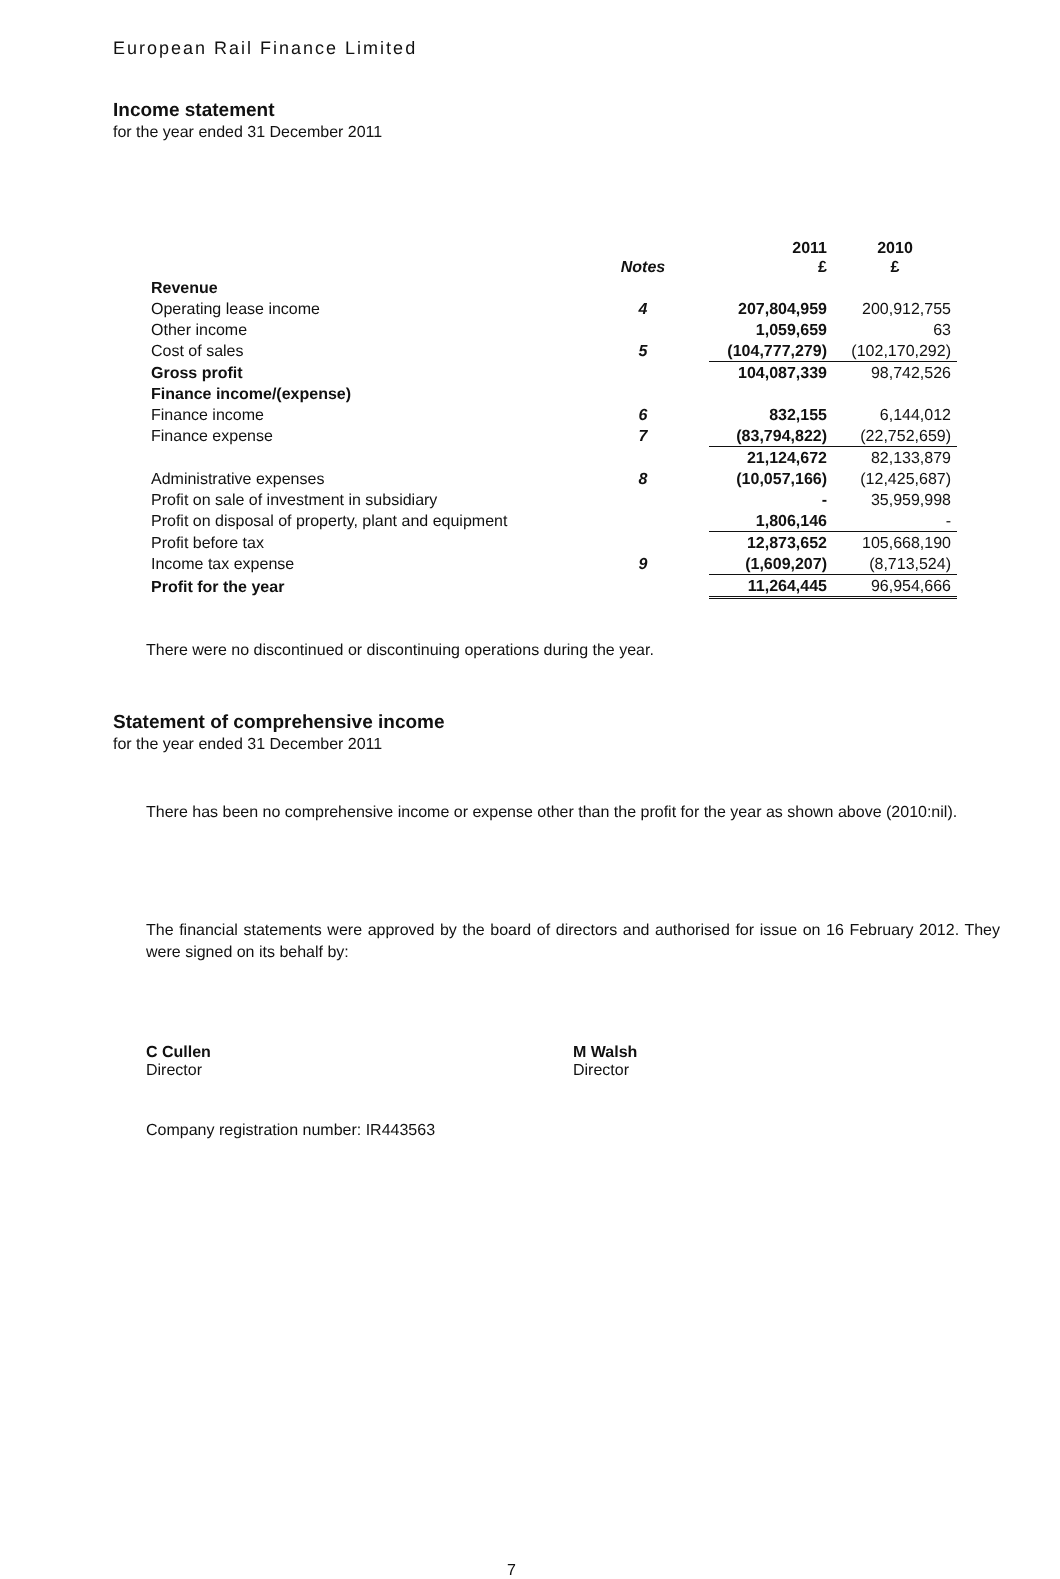European Rail Finance Limited
Income statement
for the year ended 31 December 2011
| | Notes | 2011 £ | 2010 £ |
| --- | --- | --- | --- |
| Revenue | | | |
| Operating lease income | 4 | 207,804,959 | 200,912,755 |
| Other income | | 1,059,659 | 63 |
| Cost of sales | 5 | (104,777,279) | (102,170,292) |
| Gross profit | | 104,087,339 | 98,742,526 |
| Finance income/(expense) | | | |
| Finance income | 6 | 832,155 | 6,144,012 |
| Finance expense | 7 | (83,794,822) | (22,752,659) |
| | | 21,124,672 | 82,133,879 |
| Administrative expenses | 8 | (10,057,166) | (12,425,687) |
| Profit on sale of investment in subsidiary | | - | 35,959,998 |
| Profit on disposal of property, plant and equipment | | 1,806,146 | - |
| Profit before tax | | 12,873,652 | 105,668,190 |
| Income tax expense | 9 | (1,609,207) | (8,713,524) |
| Profit for the year | | 11,264,445 | 96,954,666 |
There were no discontinued or discontinuing operations during the year.
Statement of comprehensive income
for the year ended 31 December 2011
There has been no comprehensive income or expense other than the profit for the year as shown above (2010:nil).
The financial statements were approved by the board of directors and authorised for issue on 16 February 2012. They were signed on its behalf by:
C Cullen
Director
M Walsh
Director
Company registration number: IR443563
7